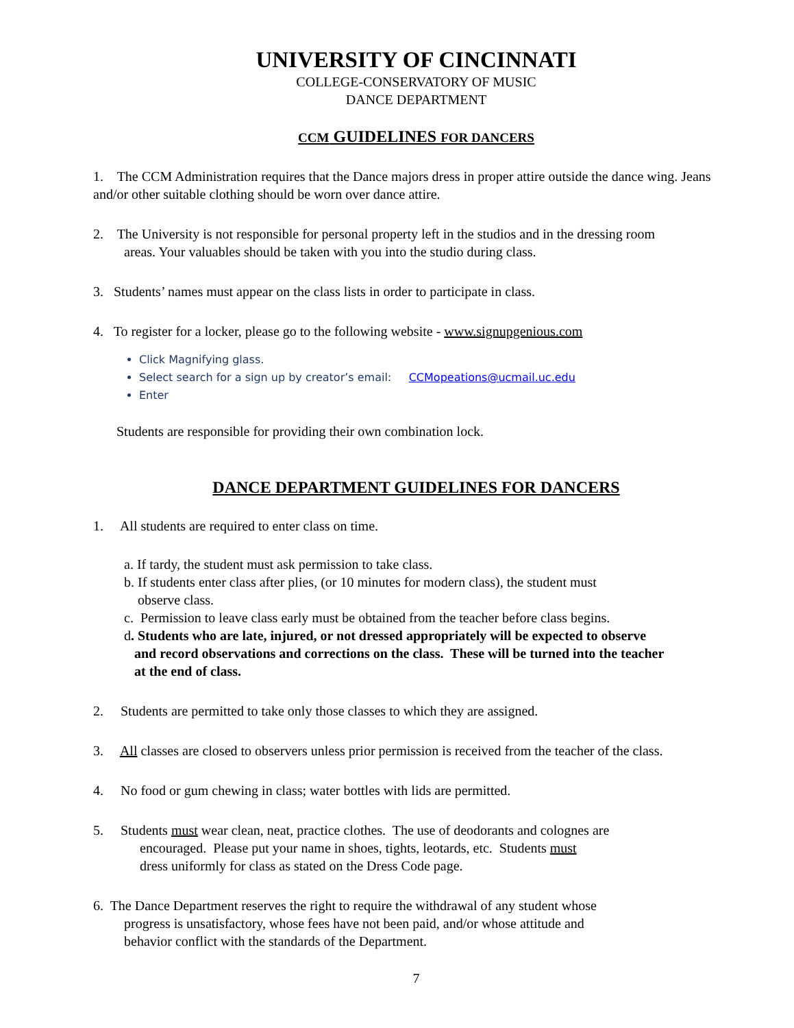UNIVERSITY OF CINCINNATI
COLLEGE-CONSERVATORY OF MUSIC
DANCE DEPARTMENT
CCM GUIDELINES FOR DANCERS
1. The CCM Administration requires that the Dance majors dress in proper attire outside the dance wing. Jeans and/or other suitable clothing should be worn over dance attire.
2. The University is not responsible for personal property left in the studios and in the dressing room
areas. Your valuables should be taken with you into the studio during class.
3. Students’ names must appear on the class lists in order to participate in class.
4. To register for a locker, please go to the following website - www.signupgenious.com
Click Magnifying glass.
Select search for a sign up by creator’s email: CCMopeations@ucmail.uc.edu
Enter
Students are responsible for providing their own combination lock.
DANCE DEPARTMENT GUIDELINES FOR DANCERS
1. All students are required to enter class on time.
a. If tardy, the student must ask permission to take class.
b. If students enter class after plies, (or 10 minutes for modern class), the student must
observe class.
c. Permission to leave class early must be obtained from the teacher before class begins.
d. Students who are late, injured, or not dressed appropriately will be expected to observe
and record observations and corrections on the class. These will be turned into the teacher
at the end of class.
2. Students are permitted to take only those classes to which they are assigned.
3. All classes are closed to observers unless prior permission is received from the teacher of the class.
4. No food or gum chewing in class; water bottles with lids are permitted.
5. Students must wear clean, neat, practice clothes. The use of deodorants and colognes are
encouraged. Please put your name in shoes, tights, leotards, etc. Students must
dress uniformly for class as stated on the Dress Code page.
6. The Dance Department reserves the right to require the withdrawal of any student whose
progress is unsatisfactory, whose fees have not been paid, and/or whose attitude and
behavior conflict with the standards of the Department.
7